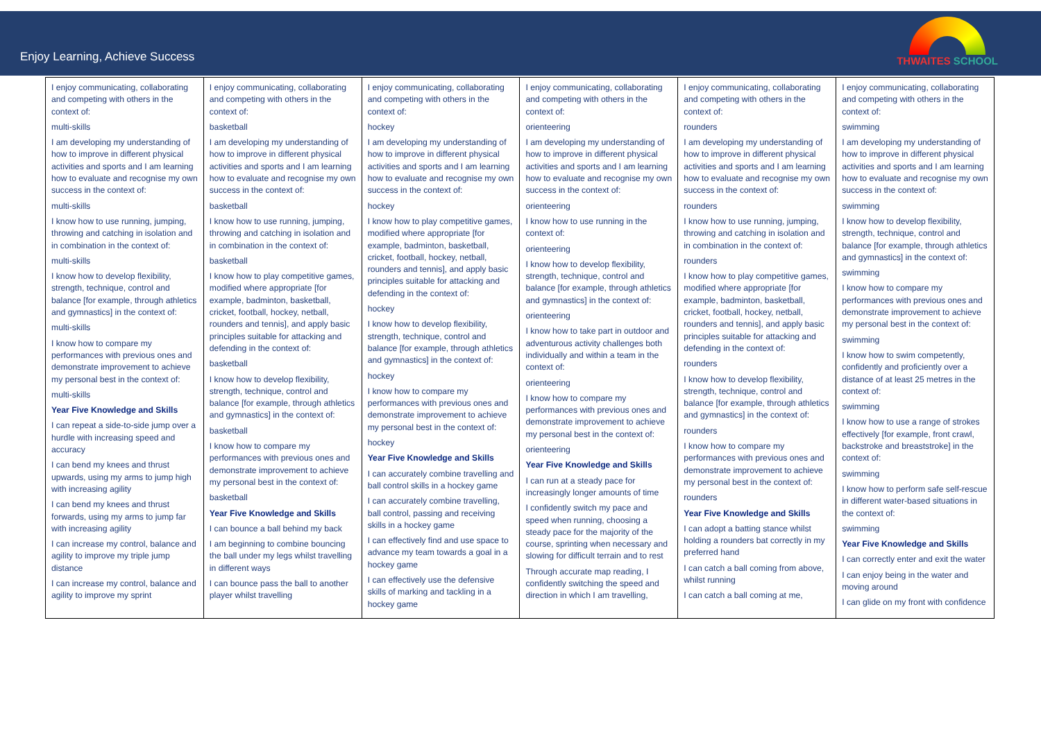Enjoy Learning, Achieve Success
THWAITES SCHOOL
| I enjoy communicating, collaborating and competing with others in the context of: multi-skills I am developing my understanding of how to improve in different physical activities and sports and I am learning how to evaluate and recognise my own success in the context of: multi-skills I know how to use running, jumping, throwing and catching in isolation and in combination in the context of: multi-skills I know how to develop flexibility, strength, technique, control and balance [for example, through athletics and gymnastics] in the context of: multi-skills I know how to compare my performances with previous ones and demonstrate improvement to achieve my personal best in the context of: multi-skills Year Five Knowledge and Skills I can repeat a side-to-side jump over a hurdle with increasing speed and accuracy I can bend my knees and thrust upwards, using my arms to jump high with increasing agility I can bend my knees and thrust forwards, using my arms to jump far with increasing agility I can increase my control, balance and agility to improve my triple jump distance I can increase my control, balance and agility to improve my sprint | I enjoy communicating, collaborating and competing with others in the context of: basketball I am developing my understanding of how to improve in different physical activities and sports and I am learning how to evaluate and recognise my own success in the context of: basketball I know how to use running, jumping, throwing and catching in isolation and in combination in the context of: basketball I know how to play competitive games, modified where appropriate [for example, badminton, basketball, cricket, football, hockey, netball, rounders and tennis], and apply basic principles suitable for attacking and defending in the context of: basketball I know how to develop flexibility, strength, technique, control and balance [for example, through athletics and gymnastics] in the context of: basketball I know how to compare my performances with previous ones and demonstrate improvement to achieve my personal best in the context of: basketball Year Five Knowledge and Skills I can bounce a ball behind my back I am beginning to combine bouncing the ball under my legs whilst travelling in different ways I can bounce pass the ball to another player whilst travelling | I enjoy communicating, collaborating and competing with others in the context of: hockey I am developing my understanding of how to improve in different physical activities and sports and I am learning how to evaluate and recognise my own success in the context of: hockey I know how to play competitive games, modified where appropriate [for example, badminton, basketball, cricket, football, hockey, netball, rounders and tennis], and apply basic principles suitable for attacking and defending in the context of: hockey I know how to develop flexibility, strength, technique, control and balance [for example, through athletics and gymnastics] in the context of: hockey I know how to compare my performances with previous ones and demonstrate improvement to achieve my personal best in the context of: hockey Year Five Knowledge and Skills I can accurately combine travelling and ball control skills in a hockey game I can accurately combine travelling, ball control, passing and receiving skills in a hockey game I can effectively find and use space to advance my team towards a goal in a hockey game I can effectively use the defensive skills of marking and tackling in a hockey game | I enjoy communicating, collaborating and competing with others in the context of: orienteering I am developing my understanding of how to improve in different physical activities and sports and I am learning how to evaluate and recognise my own success in the context of: orienteering I know how to use running in the context of: orienteering I know how to develop flexibility, strength, technique, control and balance [for example, through athletics and gymnastics] in the context of: orienteering I know how to take part in outdoor and adventurous activity challenges both individually and within a team in the context of: orienteering I know how to compare my performances with previous ones and demonstrate improvement to achieve my personal best in the context of: orienteering Year Five Knowledge and Skills I can run at a steady pace for increasingly longer amounts of time I confidently switch my pace and speed when running, choosing a steady pace for the majority of the course, sprinting when necessary and slowing for difficult terrain and to rest Through accurate map reading, I confidently switching the speed and direction in which I am travelling, | I enjoy communicating, collaborating and competing with others in the context of: rounders I am developing my understanding of how to improve in different physical activities and sports and I am learning how to evaluate and recognise my own success in the context of: rounders I know how to use running, jumping, throwing and catching in isolation and in combination in the context of: rounders I know how to play competitive games, modified where appropriate [for example, badminton, basketball, cricket, football, hockey, netball, rounders and tennis], and apply basic principles suitable for attacking and defending in the context of: rounders I know how to develop flexibility, strength, technique, control and balance [for example, through athletics and gymnastics] in the context of: rounders I know how to compare my performances with previous ones and demonstrate improvement to achieve my personal best in the context of: rounders Year Five Knowledge and Skills I can adopt a batting stance whilst holding a rounders bat correctly in my preferred hand I can catch a ball coming from above, whilst running I can catch a ball coming at me, | I enjoy communicating, collaborating and competing with others in the context of: swimming I am developing my understanding of how to improve in different physical activities and sports and I am learning how to evaluate and recognise my own success in the context of: swimming I know how to develop flexibility, strength, technique, control and balance [for example, through athletics and gymnastics] in the context of: swimming I know how to compare my performances with previous ones and demonstrate improvement to achieve my personal best in the context of: swimming I know how to swim competently, confidently and proficiently over a distance of at least 25 metres in the context of: swimming I know how to use a range of strokes effectively [for example, front crawl, backstroke and breaststroke] in the context of: swimming I know how to perform safe self-rescue in different water-based situations in the context of: swimming Year Five Knowledge and Skills I can correctly enter and exit the water I can enjoy being in the water and moving around I can glide on my front with confidence |